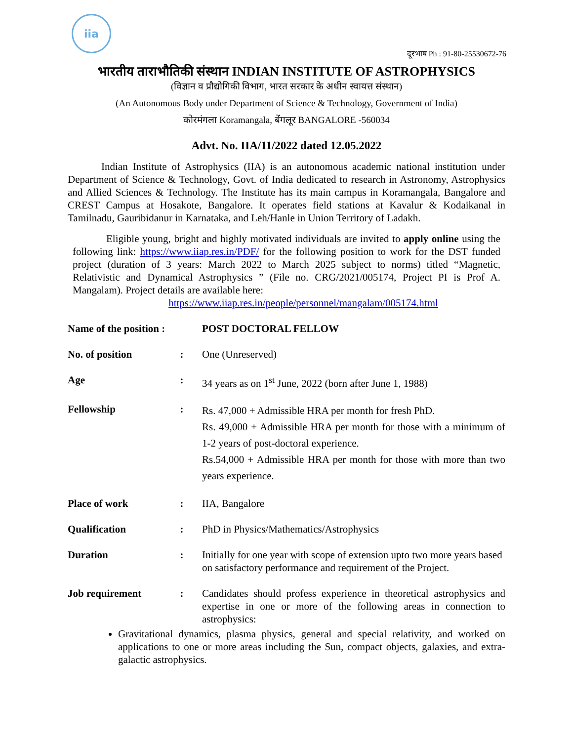iia
दूरभाष Ph : 91-80-25530672-76
भारतीय ताराभौतिकी संस्थान INDIAN INSTITUTE OF ASTROPHYSICS
(विज्ञान व प्रौद्योगिकी विभाग, भारत सरकार के अधीन स्वायत्त संस्थान)
(An Autonomous Body under Department of Science & Technology, Government of India)
कोरमंगला Koramangala, बेंगलूर BANGALORE -560034
Advt. No. IIA/11/2022 dated 12.05.2022
Indian Institute of Astrophysics (IIA) is an autonomous academic national institution under Department of Science & Technology, Govt. of India dedicated to research in Astronomy, Astrophysics and Allied Sciences & Technology. The Institute has its main campus in Koramangala, Bangalore and CREST Campus at Hosakote, Bangalore. It operates field stations at Kavalur & Kodaikanal in Tamilnadu, Gauribidanur in Karnataka, and Leh/Hanle in Union Territory of Ladakh.
Eligible young, bright and highly motivated individuals are invited to apply online using the following link: https://www.iiap.res.in/PDF/ for the following position to work for the DST funded project (duration of 3 years: March 2022 to March 2025 subject to norms) titled “Magnetic, Relativistic and Dynamical Astrophysics ” (File no. CRG/2021/005174, Project PI is Prof A. Mangalam). Project details are available here:
https://www.iiap.res.in/people/personnel/mangalam/005174.html
| Name of the position : | | POST DOCTORAL FELLOW |
| No. of position | : | One (Unreserved) |
| Age | : | 34 years as on 1<sup>st</sup> June, 2022 (born after June 1, 1988) |
| Fellowship | : | Rs. 47,000 + Admissible HRA per month for fresh PhD. Rs. 49,000 + Admissible HRA per month for those with a minimum of 1-2 years of post-doctoral experience. Rs.54,000 + Admissible HRA per month for those with more than two years experience. |
| Place of work | : | IIA, Bangalore |
| Qualification | : | PhD in Physics/Mathematics/Astrophysics |
| Duration | : | Initially for one year with scope of extension upto two more years based on satisfactory performance and requirement of the Project. |
| Job requirement | : | Candidates should profess experience in theoretical astrophysics and expertise in one or more of the following areas in connection to astrophysics: |
Gravitational dynamics, plasma physics, general and special relativity, and worked on applications to one or more areas including the Sun, compact objects, galaxies, and extra-galactic astrophysics.